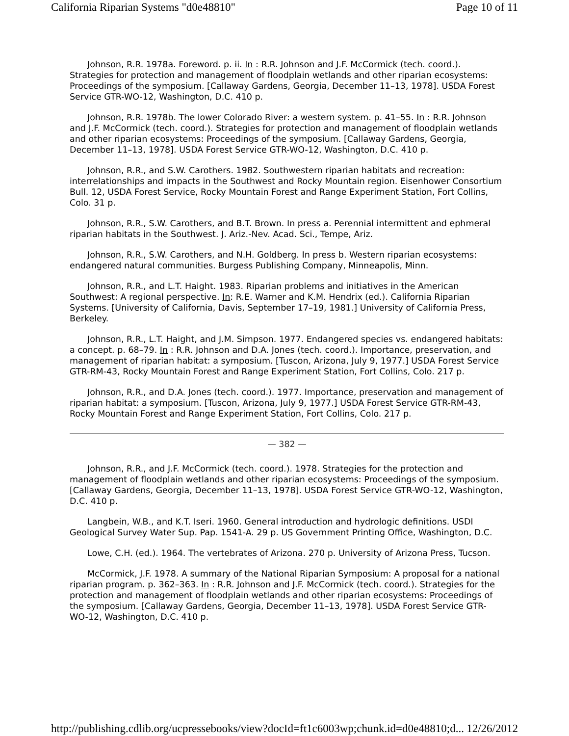California Riparian Systems "d0e48810" Page 10 of 11
Johnson, R.R. 1978a. Foreword. p. ii. In : R.R. Johnson and J.F. McCormick (tech. coord.). Strategies for protection and management of floodplain wetlands and other riparian ecosystems: Proceedings of the symposium. [Callaway Gardens, Georgia, December 11–13, 1978]. USDA Forest Service GTR-WO-12, Washington, D.C. 410 p.
Johnson, R.R. 1978b. The lower Colorado River: a western system. p. 41–55. In : R.R. Johnson and J.F. McCormick (tech. coord.). Strategies for protection and management of floodplain wetlands and other riparian ecosystems: Proceedings of the symposium. [Callaway Gardens, Georgia, December 11–13, 1978]. USDA Forest Service GTR-WO-12, Washington, D.C. 410 p.
Johnson, R.R., and S.W. Carothers. 1982. Southwestern riparian habitats and recreation: interrelationships and impacts in the Southwest and Rocky Mountain region. Eisenhower Consortium Bull. 12, USDA Forest Service, Rocky Mountain Forest and Range Experiment Station, Fort Collins, Colo. 31 p.
Johnson, R.R., S.W. Carothers, and B.T. Brown. In press a. Perennial intermittent and ephmeral riparian habitats in the Southwest. J. Ariz.-Nev. Acad. Sci., Tempe, Ariz.
Johnson, R.R., S.W. Carothers, and N.H. Goldberg. In press b. Western riparian ecosystems: endangered natural communities. Burgess Publishing Company, Minneapolis, Minn.
Johnson, R.R., and L.T. Haight. 1983. Riparian problems and initiatives in the American Southwest: A regional perspective. In: R.E. Warner and K.M. Hendrix (ed.). California Riparian Systems. [University of California, Davis, September 17–19, 1981.] University of California Press, Berkeley.
Johnson, R.R., L.T. Haight, and J.M. Simpson. 1977. Endangered species vs. endangered habitats: a concept. p. 68–79. In : R.R. Johnson and D.A. Jones (tech. coord.). Importance, preservation, and management of riparian habitat: a symposium. [Tuscon, Arizona, July 9, 1977.] USDA Forest Service GTR-RM-43, Rocky Mountain Forest and Range Experiment Station, Fort Collins, Colo. 217 p.
Johnson, R.R., and D.A. Jones (tech. coord.). 1977. Importance, preservation and management of riparian habitat: a symposium. [Tuscon, Arizona, July 9, 1977.] USDA Forest Service GTR-RM-43, Rocky Mountain Forest and Range Experiment Station, Fort Collins, Colo. 217 p.
— 382 —
Johnson, R.R., and J.F. McCormick (tech. coord.). 1978. Strategies for the protection and management of floodplain wetlands and other riparian ecosystems: Proceedings of the symposium. [Callaway Gardens, Georgia, December 11–13, 1978]. USDA Forest Service GTR-WO-12, Washington, D.C. 410 p.
Langbein, W.B., and K.T. Iseri. 1960. General introduction and hydrologic definitions. USDI Geological Survey Water Sup. Pap. 1541-A. 29 p. US Government Printing Office, Washington, D.C.
Lowe, C.H. (ed.). 1964. The vertebrates of Arizona. 270 p. University of Arizona Press, Tucson.
McCormick, J.F. 1978. A summary of the National Riparian Symposium: A proposal for a national riparian program. p. 362–363. In : R.R. Johnson and J.F. McCormick (tech. coord.). Strategies for the protection and management of floodplain wetlands and other riparian ecosystems: Proceedings of the symposium. [Callaway Gardens, Georgia, December 11–13, 1978]. USDA Forest Service GTR-WO-12, Washington, D.C. 410 p.
http://publishing.cdlib.org/ucpressebooks/view?docId=ft1c6003wp;chunk.id=d0e48810;d... 12/26/2012